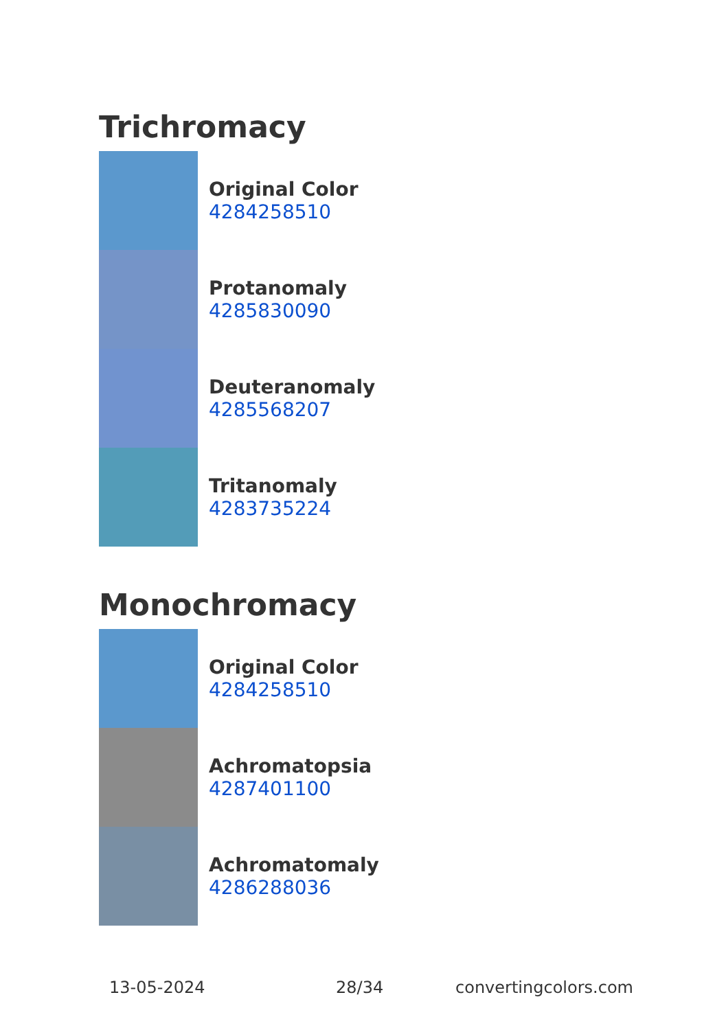Trichromacy
Original Color
4284258510
Protanomaly
4285830090
Deuteranomaly
4285568207
Tritanomaly
4283735224
Monochromacy
Original Color
4284258510
Achromatopsia
4287401100
Achromatomaly
4286288036
13-05-2024 28/34 convertingcolors.com